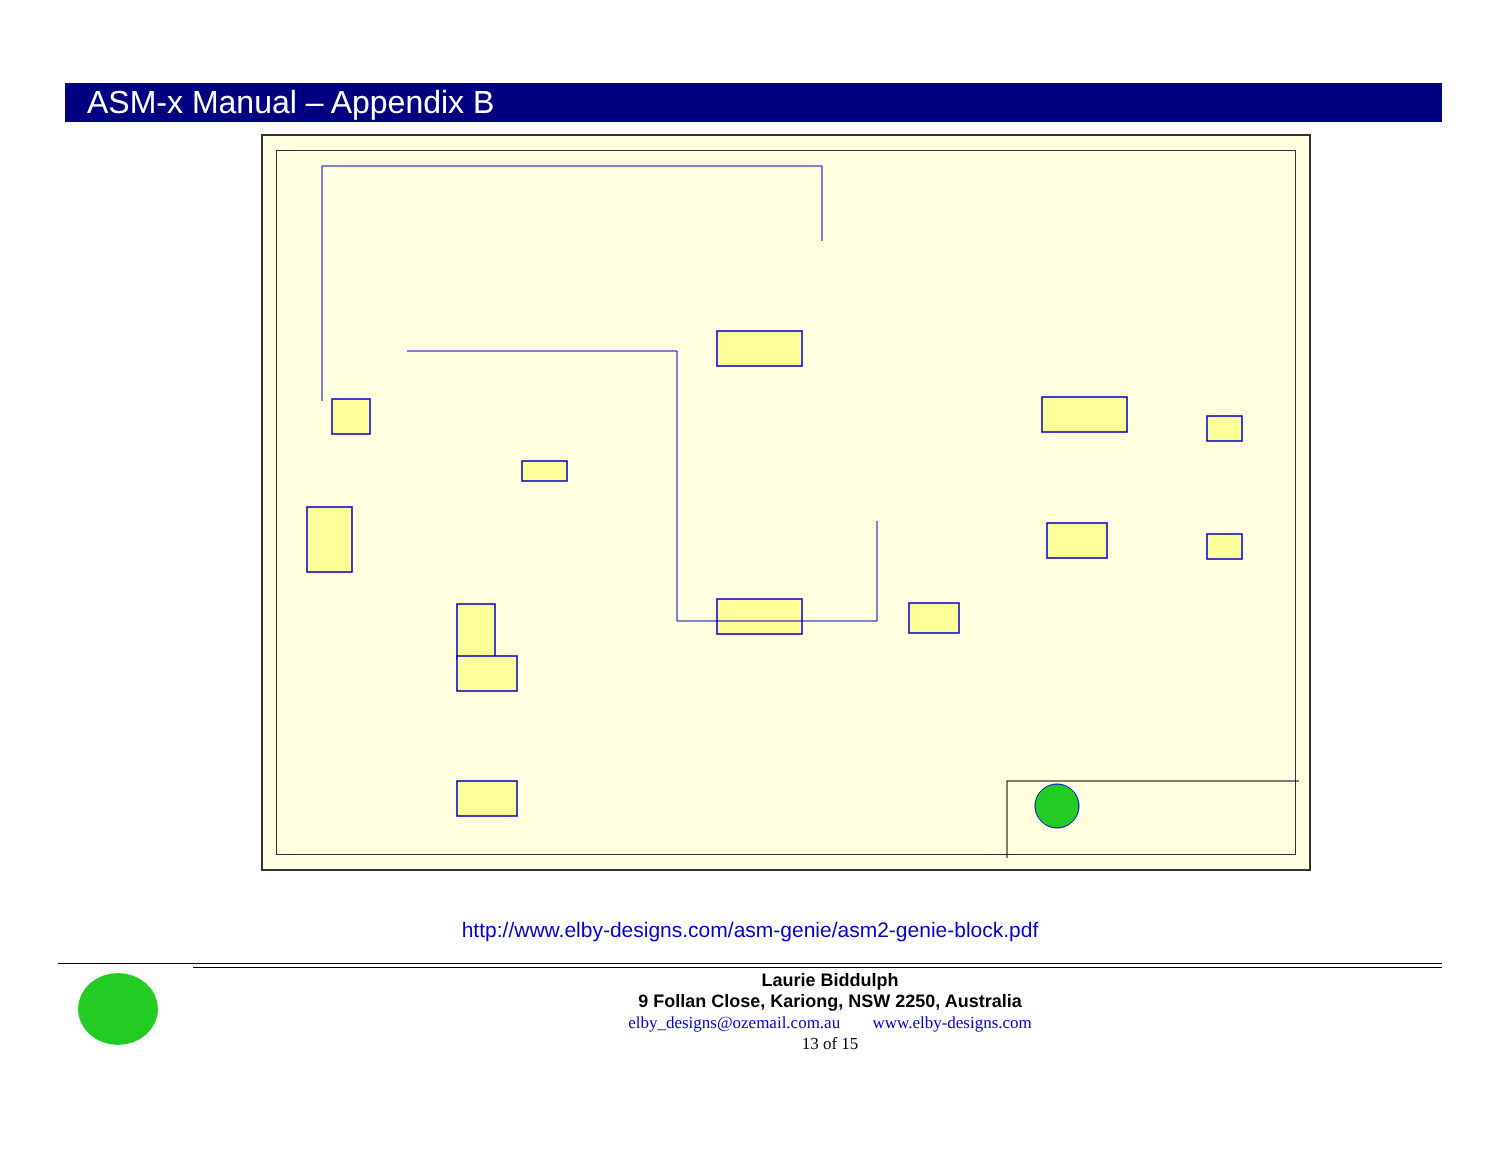ASM-x Manual – Appendix B
http://www.elby-designs.com/asm-genie/asm2-genie-block.pdf
Laurie Biddulph
9 Follan Close, Kariong, NSW 2250, Australia
elby_designs@ozemail.com.au www.elby-designs.com
13 of 15